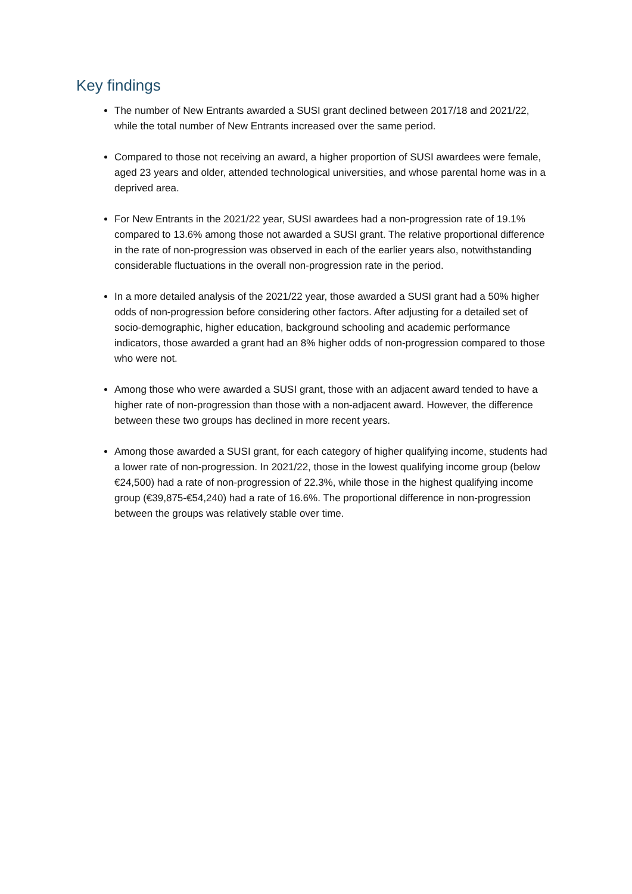Key findings
The number of New Entrants awarded a SUSI grant declined between 2017/18 and 2021/22, while the total number of New Entrants increased over the same period.
Compared to those not receiving an award, a higher proportion of SUSI awardees were female, aged 23 years and older, attended technological universities, and whose parental home was in a deprived area.
For New Entrants in the 2021/22 year, SUSI awardees had a non-progression rate of 19.1% compared to 13.6% among those not awarded a SUSI grant. The relative proportional difference in the rate of non-progression was observed in each of the earlier years also, notwithstanding considerable fluctuations in the overall non-progression rate in the period.
In a more detailed analysis of the 2021/22 year, those awarded a SUSI grant had a 50% higher odds of non-progression before considering other factors. After adjusting for a detailed set of socio-demographic, higher education, background schooling and academic performance indicators, those awarded a grant had an 8% higher odds of non-progression compared to those who were not.
Among those who were awarded a SUSI grant, those with an adjacent award tended to have a higher rate of non-progression than those with a non-adjacent award. However, the difference between these two groups has declined in more recent years.
Among those awarded a SUSI grant, for each category of higher qualifying income, students had a lower rate of non-progression. In 2021/22, those in the lowest qualifying income group (below €24,500) had a rate of non-progression of 22.3%, while those in the highest qualifying income group (€39,875-€54,240) had a rate of 16.6%. The proportional difference in non-progression between the groups was relatively stable over time.